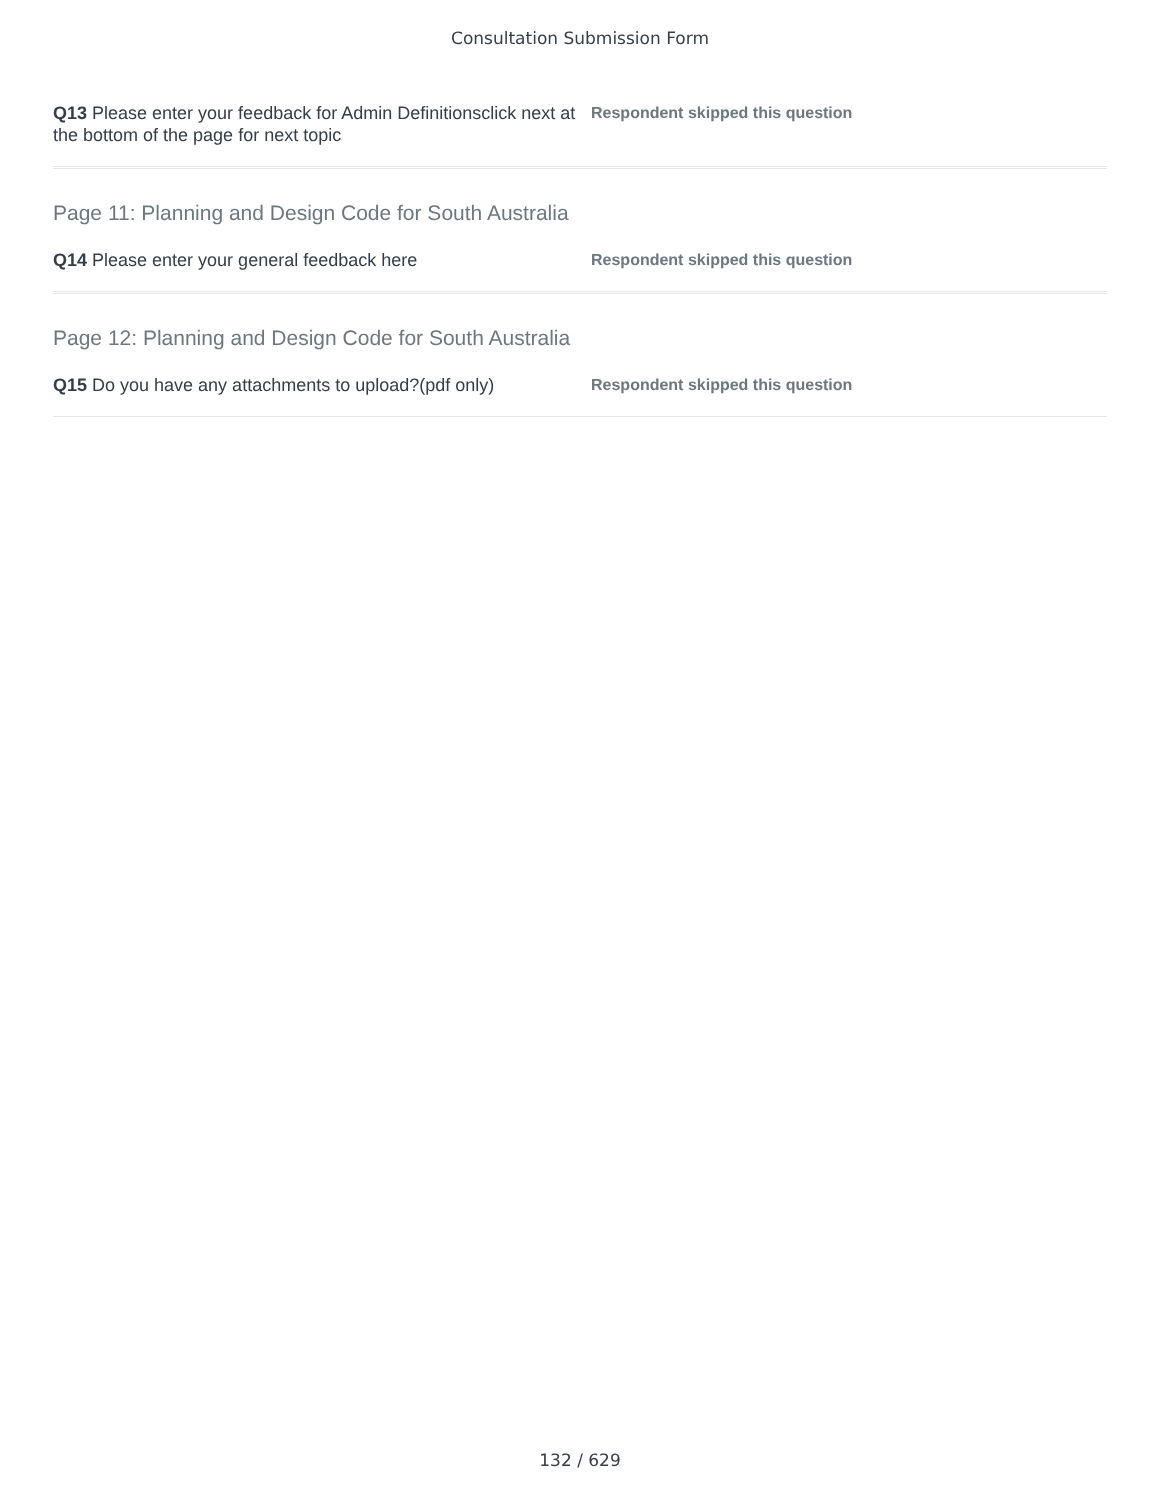Consultation Submission Form
Q13 Please enter your feedback for Admin Definitionsclick next at the bottom of the page for next topic
Respondent skipped this question
Page 11: Planning and Design Code for South Australia
Q14 Please enter your general feedback here
Respondent skipped this question
Page 12: Planning and Design Code for South Australia
Q15 Do you have any attachments to upload?(pdf only)
Respondent skipped this question
132 / 629